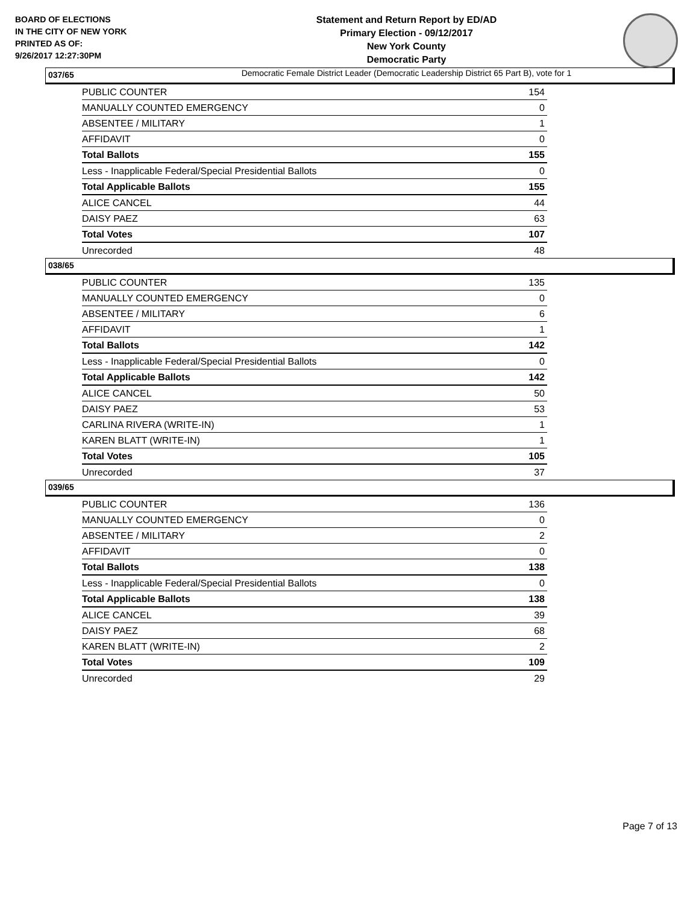BOARD OF ELECTIONS
IN THE CITY OF NEW YORK
PRINTED AS OF:
9/26/2017 12:27:30PM
Statement and Return Report by ED/AD
Primary Election - 09/12/2017
New York County
Democratic Party
Democratic Female District Leader (Democratic Leadership District 65 Part B), vote for 1
037/65
| PUBLIC COUNTER | 154 |
| MANUALLY COUNTED EMERGENCY | 0 |
| ABSENTEE / MILITARY | 1 |
| AFFIDAVIT | 0 |
| Total Ballots | 155 |
| Less - Inapplicable Federal/Special Presidential Ballots | 0 |
| Total Applicable Ballots | 155 |
| ALICE CANCEL | 44 |
| DAISY PAEZ | 63 |
| Total Votes | 107 |
| Unrecorded | 48 |
038/65
| PUBLIC COUNTER | 135 |
| MANUALLY COUNTED EMERGENCY | 0 |
| ABSENTEE / MILITARY | 6 |
| AFFIDAVIT | 1 |
| Total Ballots | 142 |
| Less - Inapplicable Federal/Special Presidential Ballots | 0 |
| Total Applicable Ballots | 142 |
| ALICE CANCEL | 50 |
| DAISY PAEZ | 53 |
| CARLINA RIVERA (WRITE-IN) | 1 |
| KAREN BLATT (WRITE-IN) | 1 |
| Total Votes | 105 |
| Unrecorded | 37 |
039/65
| PUBLIC COUNTER | 136 |
| MANUALLY COUNTED EMERGENCY | 0 |
| ABSENTEE / MILITARY | 2 |
| AFFIDAVIT | 0 |
| Total Ballots | 138 |
| Less - Inapplicable Federal/Special Presidential Ballots | 0 |
| Total Applicable Ballots | 138 |
| ALICE CANCEL | 39 |
| DAISY PAEZ | 68 |
| KAREN BLATT (WRITE-IN) | 2 |
| Total Votes | 109 |
| Unrecorded | 29 |
Page 7 of 13